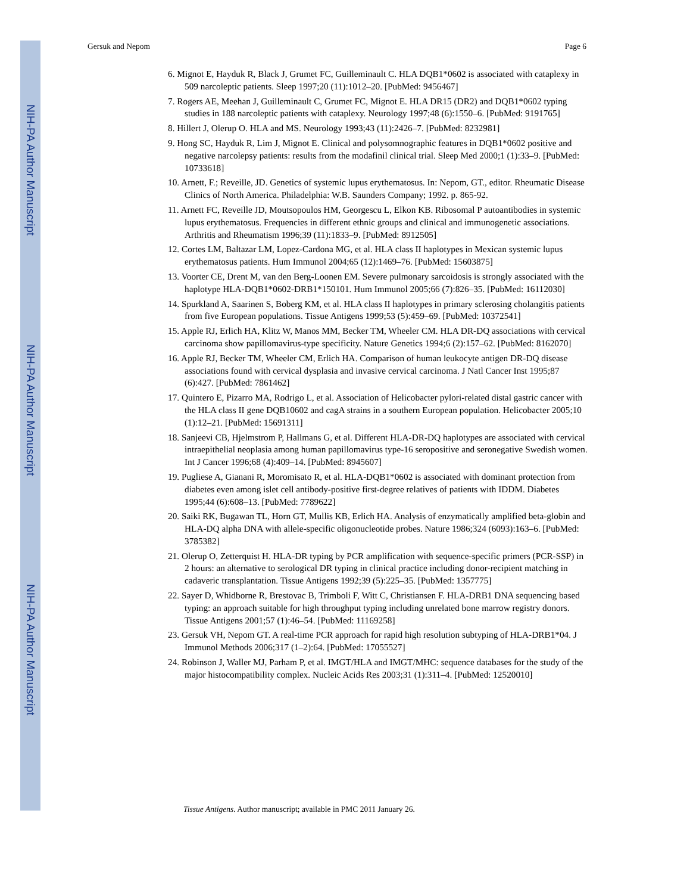NIH-PA Author Manuscript
NIH-PA Author Manuscript
NIH-PA Author Manuscript
Gersuk and Nepom Page 6
6. Mignot E, Hayduk R, Black J, Grumet FC, Guilleminault C. HLA DQB1*0602 is associated with cataplexy in 509 narcoleptic patients. Sleep 1997;20 (11):1012–20. [PubMed: 9456467]
7. Rogers AE, Meehan J, Guilleminault C, Grumet FC, Mignot E. HLA DR15 (DR2) and DQB1*0602 typing studies in 188 narcoleptic patients with cataplexy. Neurology 1997;48 (6):1550–6. [PubMed: 9191765]
8. Hillert J, Olerup O. HLA and MS. Neurology 1993;43 (11):2426–7. [PubMed: 8232981]
9. Hong SC, Hayduk R, Lim J, Mignot E. Clinical and polysomnographic features in DQB1*0602 positive and negative narcolepsy patients: results from the modafinil clinical trial. Sleep Med 2000;1 (1):33–9. [PubMed: 10733618]
10. Arnett, F.; Reveille, JD. Genetics of systemic lupus erythematosus. In: Nepom, GT., editor. Rheumatic Disease Clinics of North America. Philadelphia: W.B. Saunders Company; 1992. p. 865-92.
11. Arnett FC, Reveille JD, Moutsopoulos HM, Georgescu L, Elkon KB. Ribosomal P autoantibodies in systemic lupus erythematosus. Frequencies in different ethnic groups and clinical and immunogenetic associations. Arthritis and Rheumatism 1996;39 (11):1833–9. [PubMed: 8912505]
12. Cortes LM, Baltazar LM, Lopez-Cardona MG, et al. HLA class II haplotypes in Mexican systemic lupus erythematosus patients. Hum Immunol 2004;65 (12):1469–76. [PubMed: 15603875]
13. Voorter CE, Drent M, van den Berg-Loonen EM. Severe pulmonary sarcoidosis is strongly associated with the haplotype HLA-DQB1*0602-DRB1*150101. Hum Immunol 2005;66 (7):826–35. [PubMed: 16112030]
14. Spurkland A, Saarinen S, Boberg KM, et al. HLA class II haplotypes in primary sclerosing cholangitis patients from five European populations. Tissue Antigens 1999;53 (5):459–69. [PubMed: 10372541]
15. Apple RJ, Erlich HA, Klitz W, Manos MM, Becker TM, Wheeler CM. HLA DR-DQ associations with cervical carcinoma show papillomavirus-type specificity. Nature Genetics 1994;6 (2):157–62. [PubMed: 8162070]
16. Apple RJ, Becker TM, Wheeler CM, Erlich HA. Comparison of human leukocyte antigen DR-DQ disease associations found with cervical dysplasia and invasive cervical carcinoma. J Natl Cancer Inst 1995;87 (6):427. [PubMed: 7861462]
17. Quintero E, Pizarro MA, Rodrigo L, et al. Association of Helicobacter pylori-related distal gastric cancer with the HLA class II gene DQB10602 and cagA strains in a southern European population. Helicobacter 2005;10 (1):12–21. [PubMed: 15691311]
18. Sanjeevi CB, Hjelmstrom P, Hallmans G, et al. Different HLA-DR-DQ haplotypes are associated with cervical intraepithelial neoplasia among human papillomavirus type-16 seropositive and seronegative Swedish women. Int J Cancer 1996;68 (4):409–14. [PubMed: 8945607]
19. Pugliese A, Gianani R, Moromisato R, et al. HLA-DQB1*0602 is associated with dominant protection from diabetes even among islet cell antibody-positive first-degree relatives of patients with IDDM. Diabetes 1995;44 (6):608–13. [PubMed: 7789622]
20. Saiki RK, Bugawan TL, Horn GT, Mullis KB, Erlich HA. Analysis of enzymatically amplified beta-globin and HLA-DQ alpha DNA with allele-specific oligonucleotide probes. Nature 1986;324 (6093):163–6. [PubMed: 3785382]
21. Olerup O, Zetterquist H. HLA-DR typing by PCR amplification with sequence-specific primers (PCR-SSP) in 2 hours: an alternative to serological DR typing in clinical practice including donor-recipient matching in cadaveric transplantation. Tissue Antigens 1992;39 (5):225–35. [PubMed: 1357775]
22. Sayer D, Whidborne R, Brestovac B, Trimboli F, Witt C, Christiansen F. HLA-DRB1 DNA sequencing based typing: an approach suitable for high throughput typing including unrelated bone marrow registry donors. Tissue Antigens 2001;57 (1):46–54. [PubMed: 11169258]
23. Gersuk VH, Nepom GT. A real-time PCR approach for rapid high resolution subtyping of HLA-DRB1*04. J Immunol Methods 2006;317 (1–2):64. [PubMed: 17055527]
24. Robinson J, Waller MJ, Parham P, et al. IMGT/HLA and IMGT/MHC: sequence databases for the study of the major histocompatibility complex. Nucleic Acids Res 2003;31 (1):311–4. [PubMed: 12520010]
Tissue Antigens. Author manuscript; available in PMC 2011 January 26.